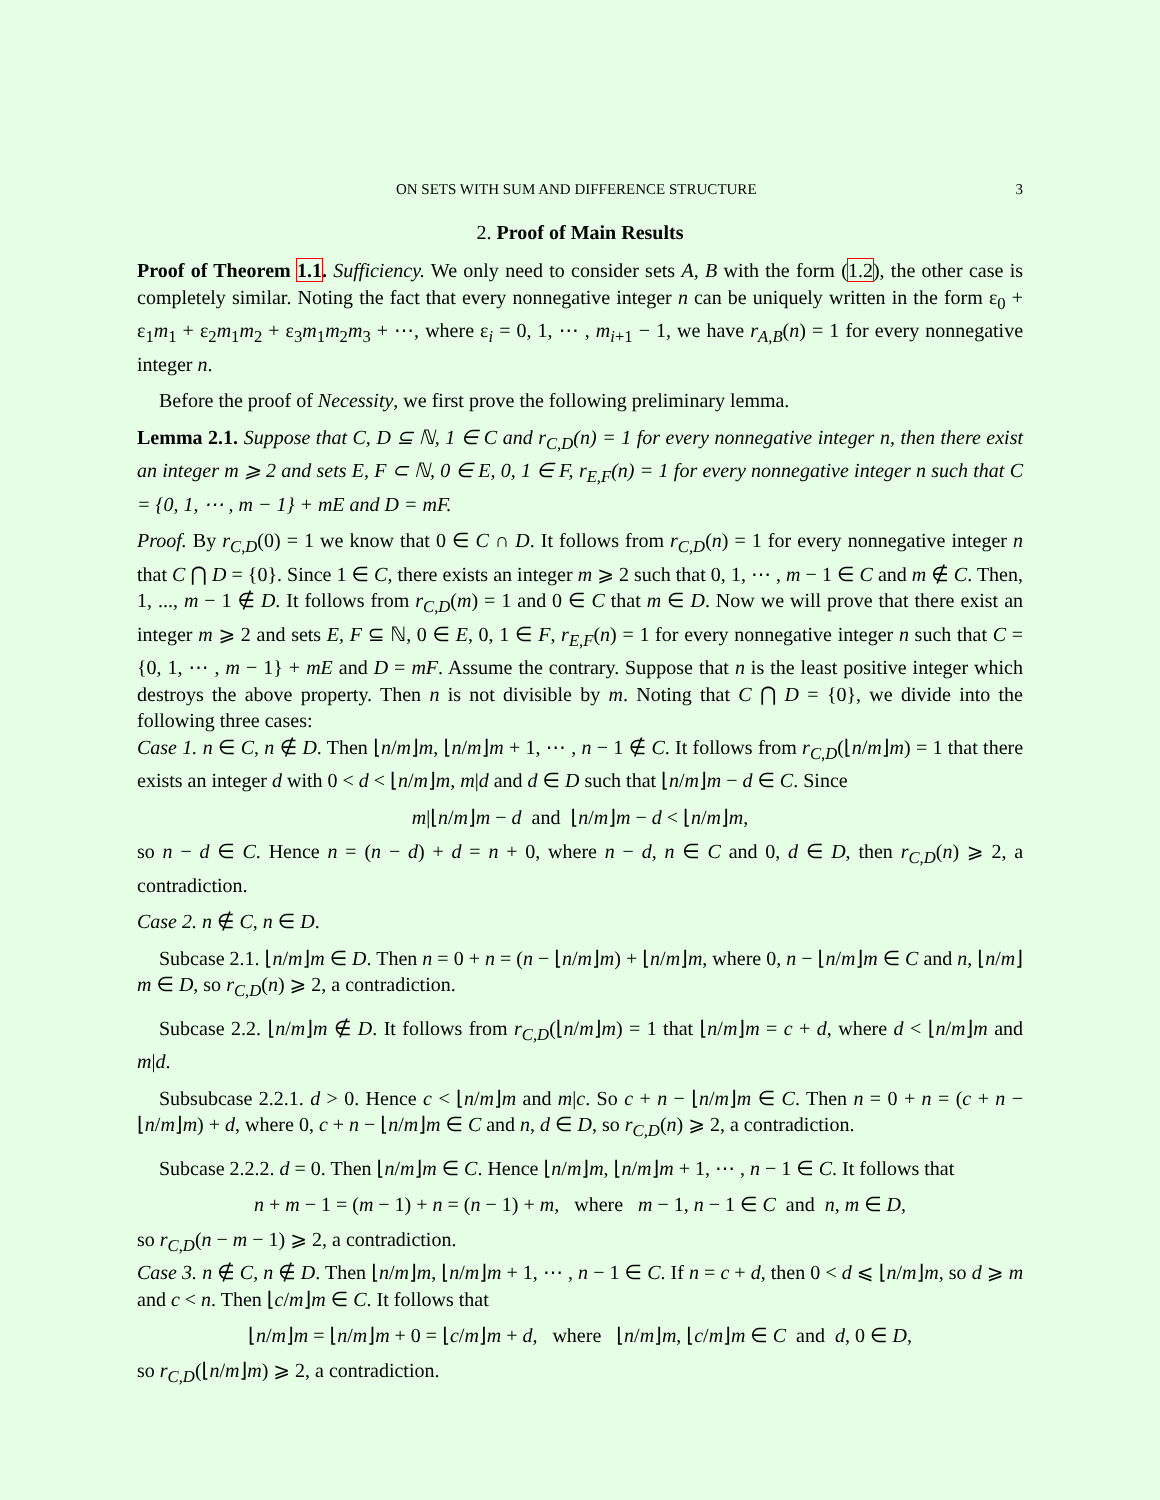ON SETS WITH SUM AND DIFFERENCE STRUCTURE 3
2. Proof of Main Results
Proof of Theorem 1.1. Sufficiency. We only need to consider sets A, B with the form (1.2), the other case is completely similar. Noting the fact that every nonnegative integer n can be uniquely written in the form ε<sub>0</sub> + ε<sub>1</sub>m<sub>1</sub> + ε<sub>2</sub>m<sub>1</sub>m<sub>2</sub> + ε<sub>3</sub>m<sub>1</sub>m<sub>2</sub>m<sub>3</sub> + ⋯, where ε<sub>i</sub> = 0, 1, ⋯ , m<sub>i+1</sub> − 1, we have r<sub>A,B</sub>(n) = 1 for every nonnegative integer n.
Before the proof of Necessity, we first prove the following preliminary lemma.
Lemma 2.1. Suppose that C, D ⊆ ℕ, 1 ∈ C and r<sub>C,D</sub>(n) = 1 for every nonnegative integer n, then there exist an integer m ⩾ 2 and sets E, F ⊂ ℕ, 0 ∈ E, 0, 1 ∈ F, r<sub>E,F</sub>(n) = 1 for every nonnegative integer n such that C = {0, 1, ⋯ , m − 1} + mE and D = mF.
Proof. By r<sub>C,D</sub>(0) = 1 we know that 0 ∈ C ∩ D. It follows from r<sub>C,D</sub>(n) = 1 for every nonnegative integer n that C ⋂ D = {0}. Since 1 ∈ C, there exists an integer m ⩾ 2 such that 0, 1, ⋯ , m − 1 ∈ C and m ∉ C. Then, 1, ..., m − 1 ∉ D. It follows from r<sub>C,D</sub>(m) = 1 and 0 ∈ C that m ∈ D. Now we will prove that there exist an integer m ⩾ 2 and sets E, F ⊆ ℕ, 0 ∈ E, 0, 1 ∈ F, r<sub>E,F</sub>(n) = 1 for every nonnegative integer n such that C = {0, 1, ⋯ , m − 1} + mE and D = mF. Assume the contrary. Suppose that n is the least positive integer which destroys the above property. Then n is not divisible by m. Noting that C ⋂ D = {0}, we divide into the following three cases:
Case 1. n ∈ C, n ∉ D. Then ⌊n/m⌋m, ⌊n/m⌋m + 1, ⋯ , n − 1 ∉ C. It follows from r<sub>C,D</sub>(⌊n/m⌋m) = 1 that there exists an integer d with 0 < d < ⌊n/m⌋m, m|d and d ∈ D such that ⌊n/m⌋m − d ∈ C. Since
m|⌊n/m⌋m − d and ⌊n/m⌋m − d < ⌊n/m⌋m,
so n − d ∈ C. Hence n = (n − d) + d = n + 0, where n − d, n ∈ C and 0, d ∈ D, then r<sub>C,D</sub>(n) ⩾ 2, a contradiction.
Case 2. n ∉ C, n ∈ D.
Subcase 2.1. ⌊n/m⌋m ∈ D. Then n = 0 + n = (n − ⌊n/m⌋m) + ⌊n/m⌋m, where 0, n − ⌊n/m⌋m ∈ C and n, ⌊n/m⌋m ∈ D, so r<sub>C,D</sub>(n) ⩾ 2, a contradiction.
Subcase 2.2. ⌊n/m⌋m ∉ D. It follows from r<sub>C,D</sub>(⌊n/m⌋m) = 1 that ⌊n/m⌋m = c + d, where d < ⌊n/m⌋m and m|d.
Subsubcase 2.2.1. d > 0. Hence c < ⌊n/m⌋m and m|c. So c + n − ⌊n/m⌋m ∈ C. Then n = 0 + n = (c + n − ⌊n/m⌋m) + d, where 0, c + n − ⌊n/m⌋m ∈ C and n, d ∈ D, so r<sub>C,D</sub>(n) ⩾ 2, a contradiction.
Subcase 2.2.2. d = 0. Then ⌊n/m⌋m ∈ C. Hence ⌊n/m⌋m, ⌊n/m⌋m + 1, ⋯ , n − 1 ∈ C. It follows that
n + m − 1 = (m − 1) + n = (n − 1) + m, where m − 1, n − 1 ∈ C and n, m ∈ D,
so r<sub>C,D</sub>(n − m − 1) ⩾ 2, a contradiction.
Case 3. n ∉ C, n ∉ D. Then ⌊n/m⌋m, ⌊n/m⌋m + 1, ⋯ , n − 1 ∈ C. If n = c + d, then 0 < d ⩽ ⌊n/m⌋m, so d ⩾ m and c < n. Then ⌊c/m⌋m ∈ C. It follows that
⌊n/m⌋m = ⌊n/m⌋m + 0 = ⌊c/m⌋m + d, where ⌊n/m⌋m, ⌊c/m⌋m ∈ C and d, 0 ∈ D,
so r<sub>C,D</sub>(⌊n/m⌋m) ⩾ 2, a contradiction.